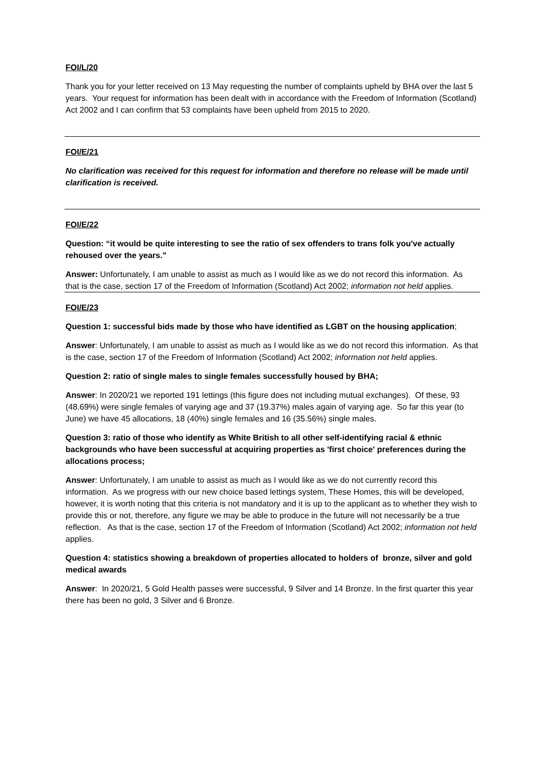FOI/L/20
Thank you for your letter received on 13 May requesting the number of complaints upheld by BHA over the last 5 years. Your request for information has been dealt with in accordance with the Freedom of Information (Scotland) Act 2002 and I can confirm that 53 complaints have been upheld from 2015 to 2020.
FOI/E/21
No clarification was received for this request for information and therefore no release will be made until clarification is received.
FOI/E/22
Question: “it would be quite interesting to see the ratio of sex offenders to trans folk you've actually rehoused over the years."
Answer: Unfortunately, I am unable to assist as much as I would like as we do not record this information. As that is the case, section 17 of the Freedom of Information (Scotland) Act 2002; information not held applies.
FOI/E/23
Question 1: successful bids made by those who have identified as LGBT on the housing application;
Answer: Unfortunately, I am unable to assist as much as I would like as we do not record this information. As that is the case, section 17 of the Freedom of Information (Scotland) Act 2002; information not held applies.
Question 2: ratio of single males to single females successfully housed by BHA;
Answer: In 2020/21 we reported 191 lettings (this figure does not including mutual exchanges). Of these, 93 (48.69%) were single females of varying age and 37 (19.37%) males again of varying age. So far this year (to June) we have 45 allocations, 18 (40%) single females and 16 (35.56%) single males.
Question 3: ratio of those who identify as White British to all other self-identifying racial & ethnic backgrounds who have been successful at acquiring properties as 'first choice' preferences during the allocations process;
Answer: Unfortunately, I am unable to assist as much as I would like as we do not currently record this information. As we progress with our new choice based lettings system, These Homes, this will be developed, however, it is worth noting that this criteria is not mandatory and it is up to the applicant as to whether they wish to provide this or not, therefore, any figure we may be able to produce in the future will not necessarily be a true reflection. As that is the case, section 17 of the Freedom of Information (Scotland) Act 2002; information not held applies.
Question 4: statistics showing a breakdown of properties allocated to holders of bronze, silver and gold medical awards
Answer: In 2020/21, 5 Gold Health passes were successful, 9 Silver and 14 Bronze. In the first quarter this year there has been no gold, 3 Silver and 6 Bronze.